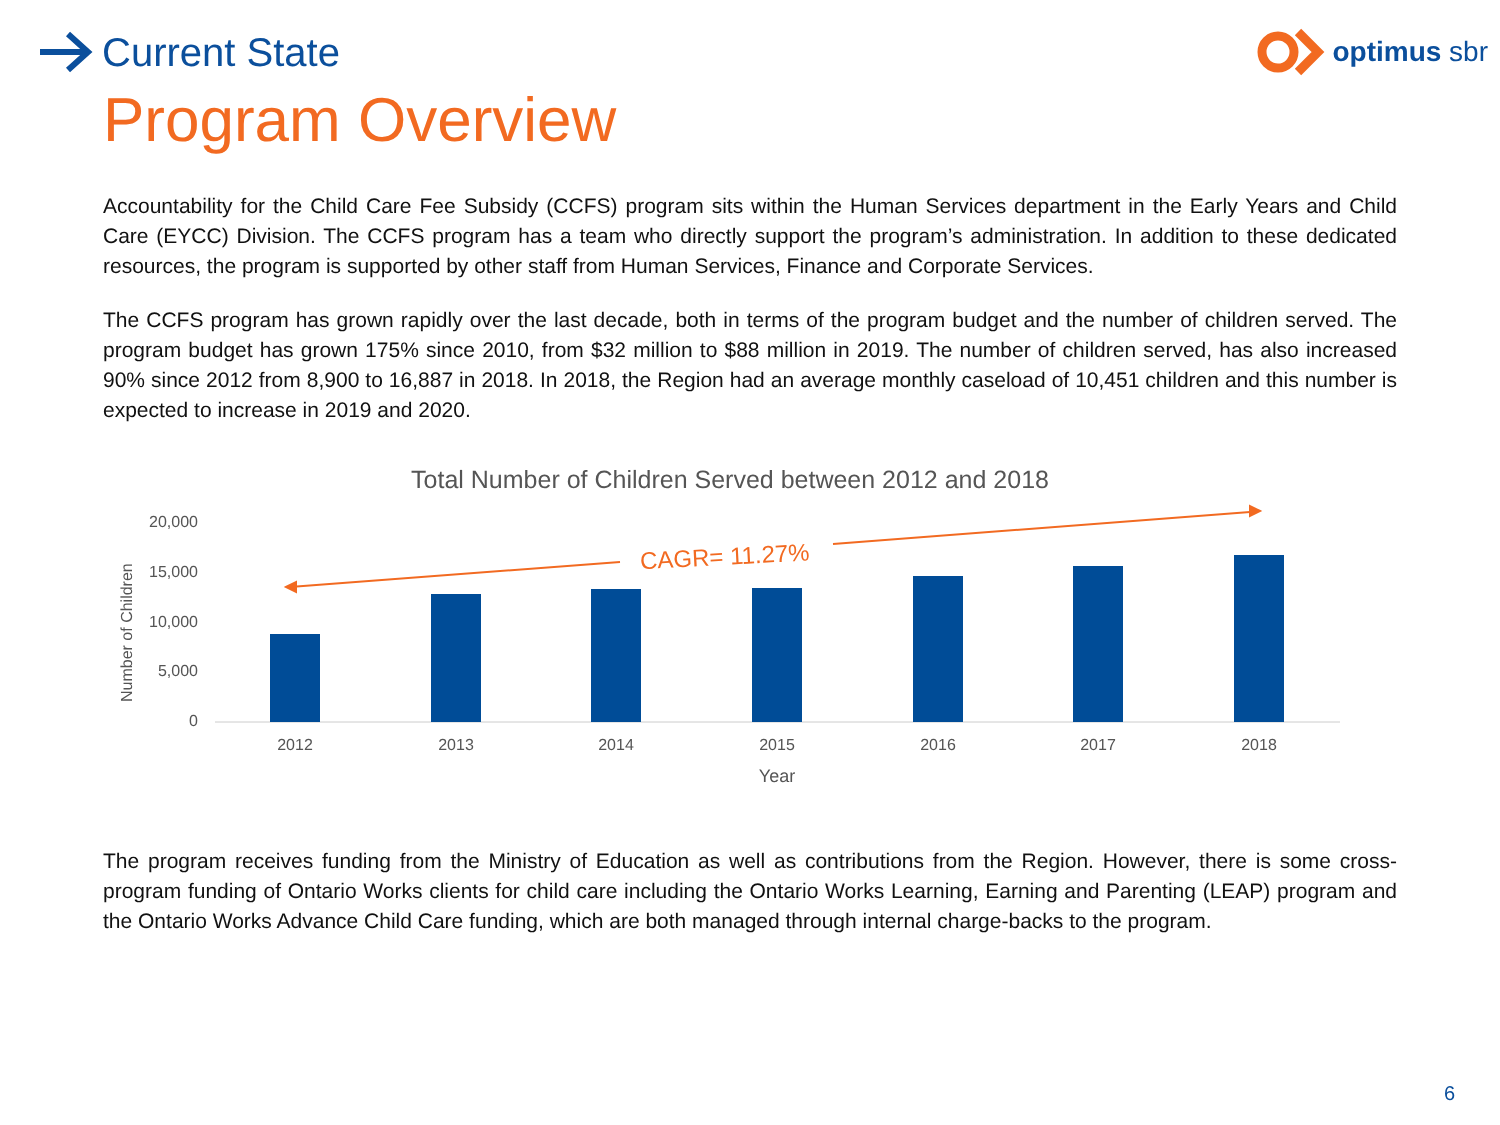Current State
optimus sbr
Program Overview
Accountability for the Child Care Fee Subsidy (CCFS) program sits within the Human Services department in the Early Years and Child Care (EYCC) Division. The CCFS program has a team who directly support the program’s administration. In addition to these dedicated resources, the program is supported by other staff from Human Services, Finance and Corporate Services.
The CCFS program has grown rapidly over the last decade, both in terms of the program budget and the number of children served. The program budget has grown 175% since 2010, from $32 million to $88 million in 2019. The number of children served, has also increased 90% since 2012 from 8,900 to 16,887 in 2018. In 2018, the Region had an average monthly caseload of 10,451 children and this number is expected to increase in 2019 and 2020.
Total Number of Children Served between 2012 and 2018
Number of Children
20,000
15,000
10,000
5,000
0
2012
2013
2014
2015
2016
2017
2018
Year
CAGR= 11.27%
The program receives funding from the Ministry of Education as well as contributions from the Region. However, there is some cross-program funding of Ontario Works clients for child care including the Ontario Works Learning, Earning and Parenting (LEAP) program and the Ontario Works Advance Child Care funding, which are both managed through internal charge-backs to the program.
6